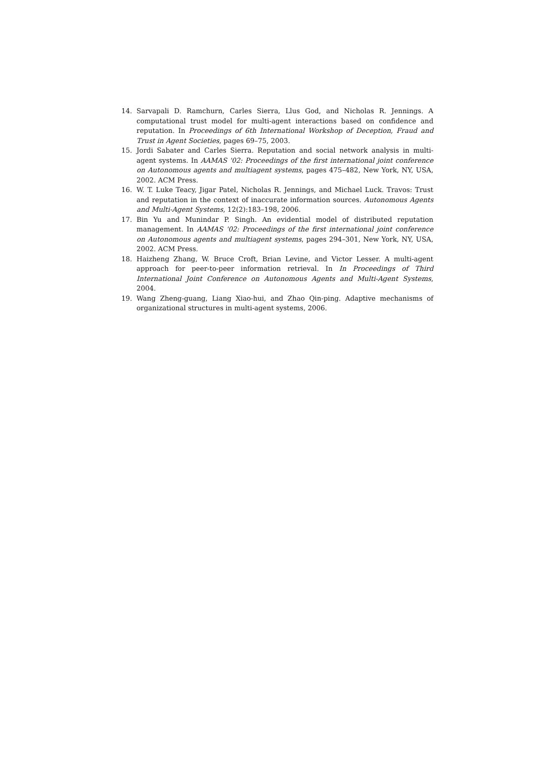14. Sarvapali D. Ramchurn, Carles Sierra, Llus God, and Nicholas R. Jennings. A computational trust model for multi-agent interactions based on confidence and reputation. In Proceedings of 6th International Workshop of Deception, Fraud and Trust in Agent Societies, pages 69–75, 2003.
15. Jordi Sabater and Carles Sierra. Reputation and social network analysis in multi-agent systems. In AAMAS '02: Proceedings of the first international joint conference on Autonomous agents and multiagent systems, pages 475–482, New York, NY, USA, 2002. ACM Press.
16. W. T. Luke Teacy, Jigar Patel, Nicholas R. Jennings, and Michael Luck. Travos: Trust and reputation in the context of inaccurate information sources. Autonomous Agents and Multi-Agent Systems, 12(2):183–198, 2006.
17. Bin Yu and Munindar P. Singh. An evidential model of distributed reputation management. In AAMAS '02: Proceedings of the first international joint conference on Autonomous agents and multiagent systems, pages 294–301, New York, NY, USA, 2002. ACM Press.
18. Haizheng Zhang, W. Bruce Croft, Brian Levine, and Victor Lesser. A multi-agent approach for peer-to-peer information retrieval. In In Proceedings of Third International Joint Conference on Autonomous Agents and Multi-Agent Systems, 2004.
19. Wang Zheng-guang, Liang Xiao-hui, and Zhao Qin-ping. Adaptive mechanisms of organizational structures in multi-agent systems, 2006.